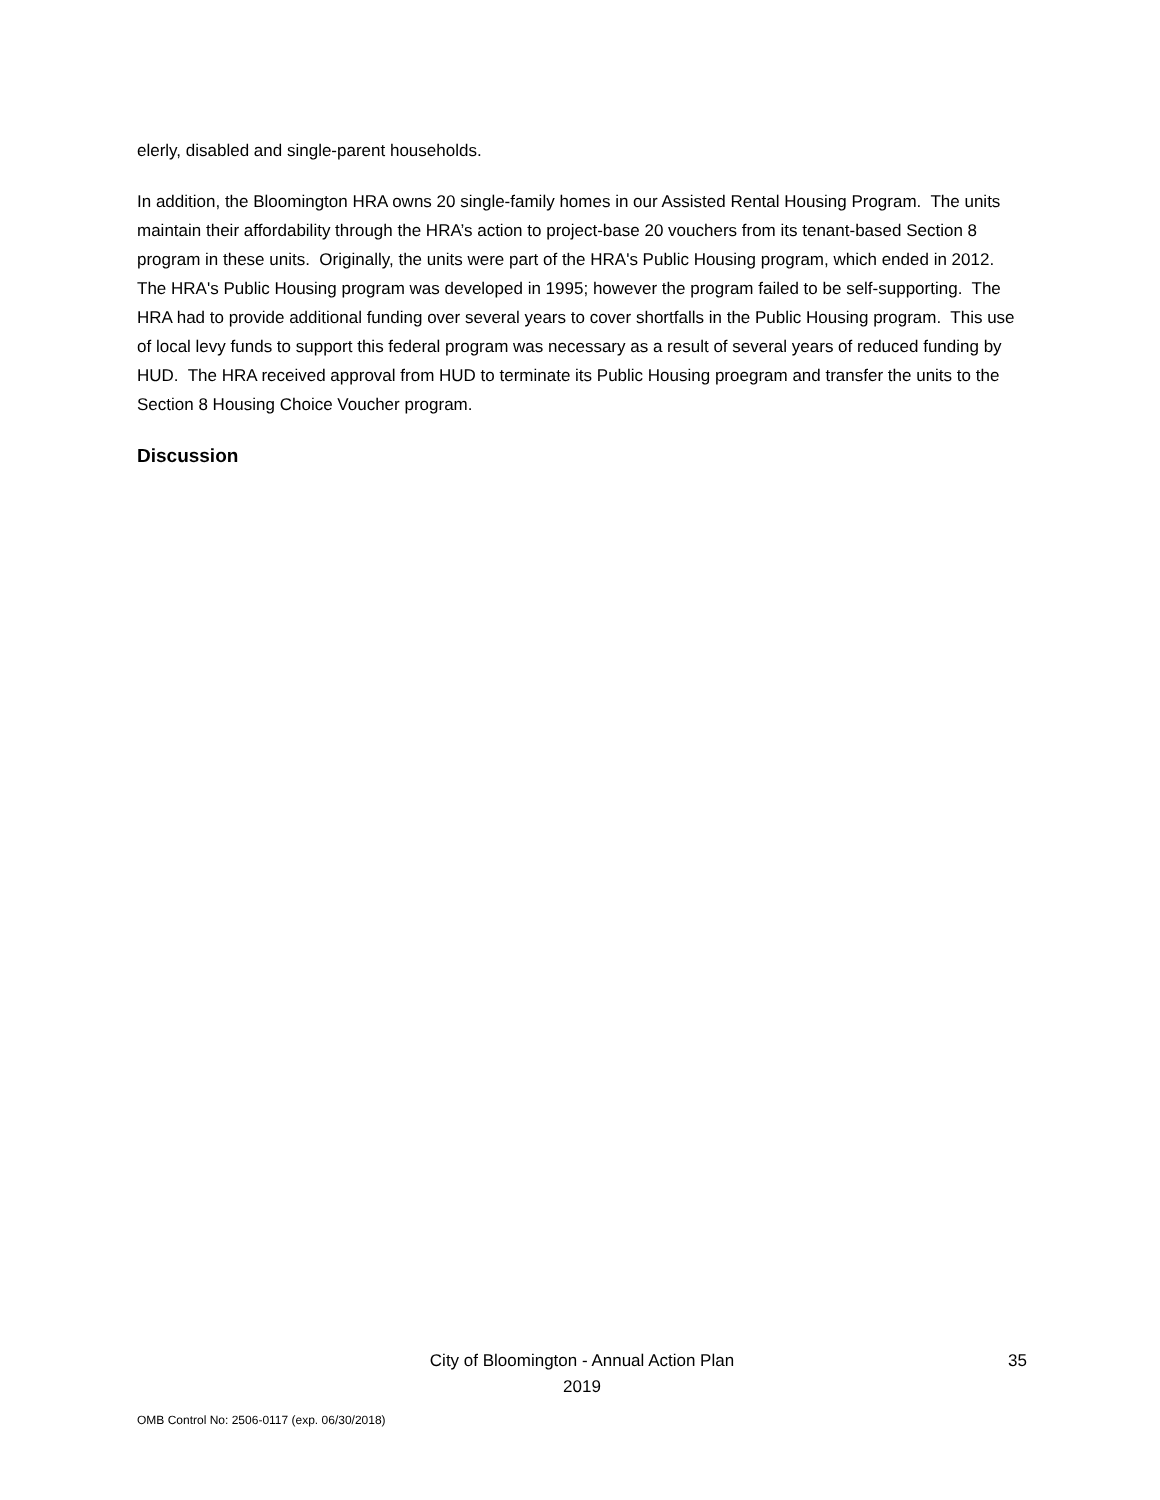elerly, disabled and single-parent households.
In addition, the Bloomington HRA owns 20 single-family homes in our Assisted Rental Housing Program. The units maintain their affordability through the HRA’s action to project-base 20 vouchers from its tenant-based Section 8 program in these units. Originally, the units were part of the HRA's Public Housing program, which ended in 2012. The HRA's Public Housing program was developed in 1995; however the program failed to be self-supporting. The HRA had to provide additional funding over several years to cover shortfalls in the Public Housing program. This use of local levy funds to support this federal program was necessary as a result of several years of reduced funding by HUD. The HRA received approval from HUD to terminate its Public Housing proegram and transfer the units to the Section 8 Housing Choice Voucher program.
Discussion
City of Bloomington - Annual Action Plan
2019
35
OMB Control No: 2506-0117 (exp. 06/30/2018)